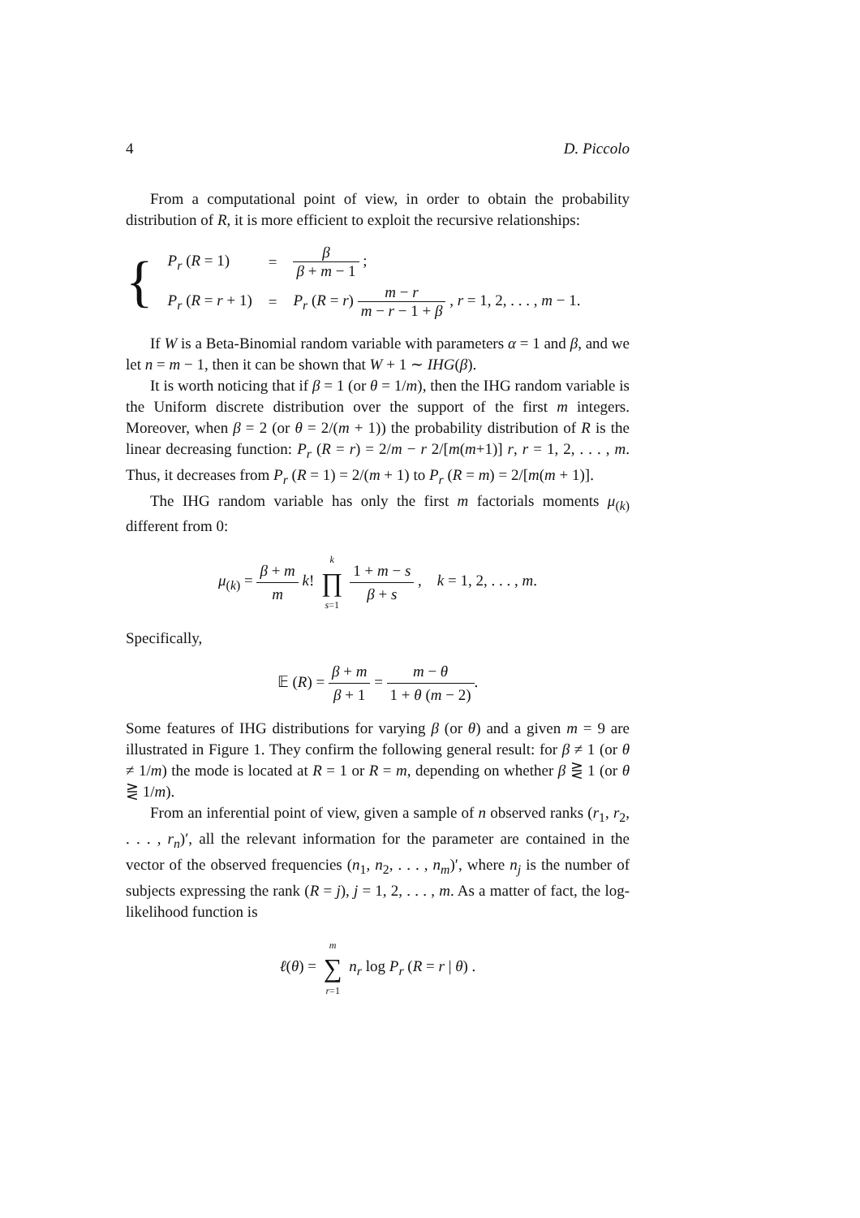4 D. Piccolo
From a computational point of view, in order to obtain the probability distribution of R, it is more efficient to exploit the recursive relationships:
{
| P<sub>r</sub> ( R = 1) | = | β β + m − 1 ; |
| P<sub>r</sub> ( R = r + 1) | = | P<sub>r</sub> ( R = r ) m − r m − r − 1 + β , r = 1, 2, . . . , m − 1. |
If W is a Beta-Binomial random variable with parameters α = 1 and β, and we let n = m − 1, then it can be shown that W + 1 ∼ IHG(β).
It is worth noticing that if β = 1 (or θ = 1/m), then the IHG random variable is the Uniform discrete distribution over the support of the first m integers. Moreover, when β = 2 (or θ = 2/(m + 1)) the probability distribution of R is the linear decreasing function: P<sub>r</sub> (R = r) = 2/m − r 2/[m(m+1)] r, r = 1, 2, . . . , m. Thus, it decreases from P<sub>r</sub> (R = 1) = 2/(m + 1) to P<sub>r</sub> (R = m) = 2/[m(m + 1)].
The IHG random variable has only the first m factorials moments μ<sub>(k)</sub> different from 0:
μ<sub>(k)</sub> = β + m m k! k ∏ s=1 1 + m − s β + s , k = 1, 2, . . . , m.
Specifically,
𝔼 (R) = β + m β + 1 = m − θ 1 + θ (m − 2).
Some features of IHG distributions for varying β (or θ) and a given m = 9 are illustrated in Figure 1. They confirm the following general result: for β ≠ 1 (or θ ≠ 1/m) the mode is located at R = 1 or R = m, depending on whether β ⋛ 1 (or θ ⋛ 1/m).
From an inferential point of view, given a sample of n observed ranks (r<sub>1</sub>, r<sub>2</sub>, . . . , r<sub>n</sub>)′, all the relevant information for the parameter are contained in the vector of the observed frequencies (n<sub>1</sub>, n<sub>2</sub>, . . . , n<sub>m</sub>)′, where n<sub>j</sub> is the number of subjects expressing the rank (R = j), j = 1, 2, . . . , m. As a matter of fact, the log-likelihood function is
ℓ(θ) = m ∑ r=1 n<sub>r</sub> log P<sub>r</sub> (R = r | θ) .